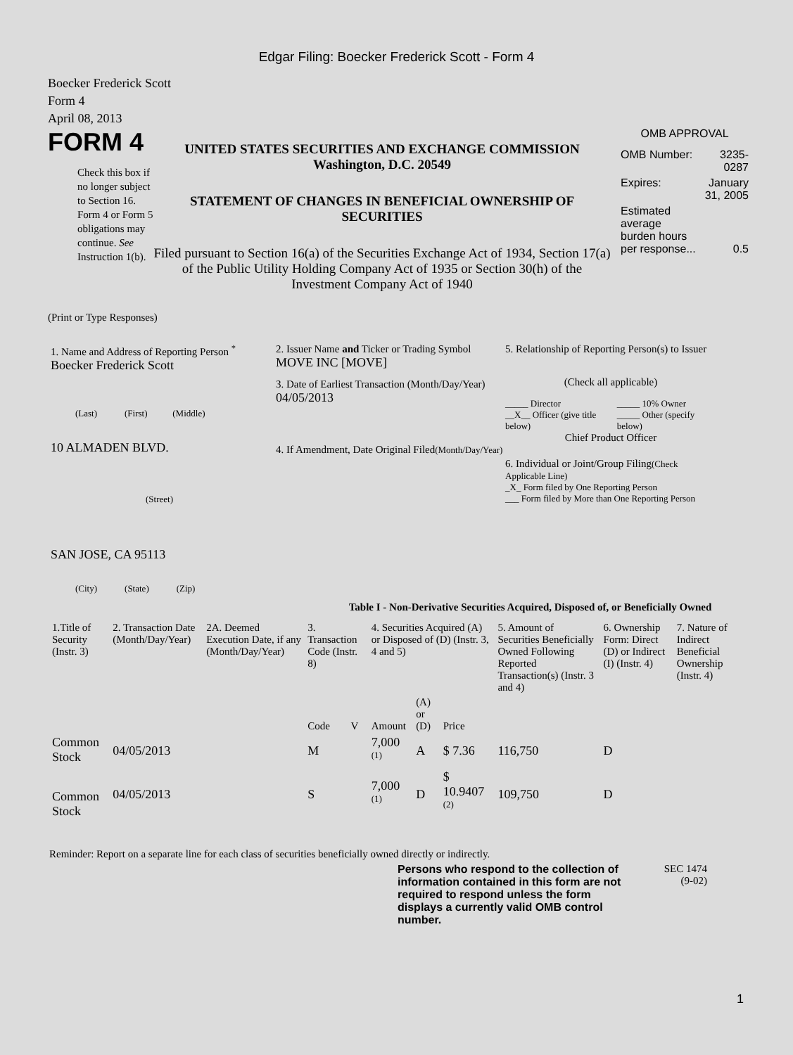Edgar Filing: Boecker Frederick Scott - Form 4
Boecker Frederick Scott
Form 4
April 08, 2013
FORM 4
Check this box if no longer subject to Section 16. Form 4 or Form 5 obligations may continue. See Instruction 1(b).
UNITED STATES SECURITIES AND EXCHANGE COMMISSION
Washington, D.C. 20549
STATEMENT OF CHANGES IN BENEFICIAL OWNERSHIP OF SECURITIES
Filed pursuant to Section 16(a) of the Securities Exchange Act of 1934, Section 17(a) of the Public Utility Holding Company Act of 1935 or Section 30(h) of the Investment Company Act of 1940
OMB APPROVAL
| OMB Number: | 3235-0287 |
| Expires: | January 31, 2005 |
| Estimated average burden hours per response... | 0.5 |
(Print or Type Responses)
1. Name and Address of Reporting Person <sup>*</sup>
Boecker Frederick Scott
(Last) (First) (Middle)
10 ALMADEN BLVD.
(Street)
SAN JOSE, CA 95113
(City) (State) (Zip)
2. Issuer Name and Ticker or Trading Symbol
MOVE INC [MOVE]
3. Date of Earliest Transaction (Month/Day/Year)
04/05/2013
4. If Amendment, Date Original Filed(Month/Day/Year)
5. Relationship of Reporting Person(s) to Issuer
(Check all applicable)
| _____ Director __X__ Officer (give title below) | _____ 10% Owner _____ Other (specify below) |
Chief Product Officer
6. Individual or Joint/Group Filing(Check Applicable Line)
_X_ Form filed by One Reporting Person
___ Form filed by More than One Reporting Person
Table I - Non-Derivative Securities Acquired, Disposed of, or Beneficially Owned
| 1.Title of Security (Instr. 3) | 2. Transaction Date (Month/Day/Year) | 2A. Deemed Execution Date, if any (Month/Day/Year) | 3. Transaction Code (Instr. 8) | | 4. Securities Acquired (A) or Disposed of (D) (Instr. 3, 4 and 5) | | | 5. Amount of Securities Beneficially Owned Following Reported Transaction(s) (Instr. 3 and 4) | 6. Ownership Form: Direct (D) or Indirect (I) (Instr. 4) | 7. Nature of Indirect Beneficial Ownership (Instr. 4) |
| --- | --- | --- | --- | --- | --- | --- | --- | --- | --- | --- |
| | | | Code | V | Amount | (A) or (D) | Price | | | |
| Common Stock | 04/05/2013 | | M | | 7,000 <sup>(1)</sup> | A | $ 7.36 | 116,750 | D | |
| Common Stock | 04/05/2013 | | S | | 7,000 <sup>(1)</sup> | D | $ 10.9407 <sup>(2)</sup> | 109,750 | D | |
Reminder: Report on a separate line for each class of securities beneficially owned directly or indirectly.
Persons who respond to the collection of information contained in this form are not required to respond unless the form displays a currently valid OMB control number.
SEC 1474
(9-02)
1